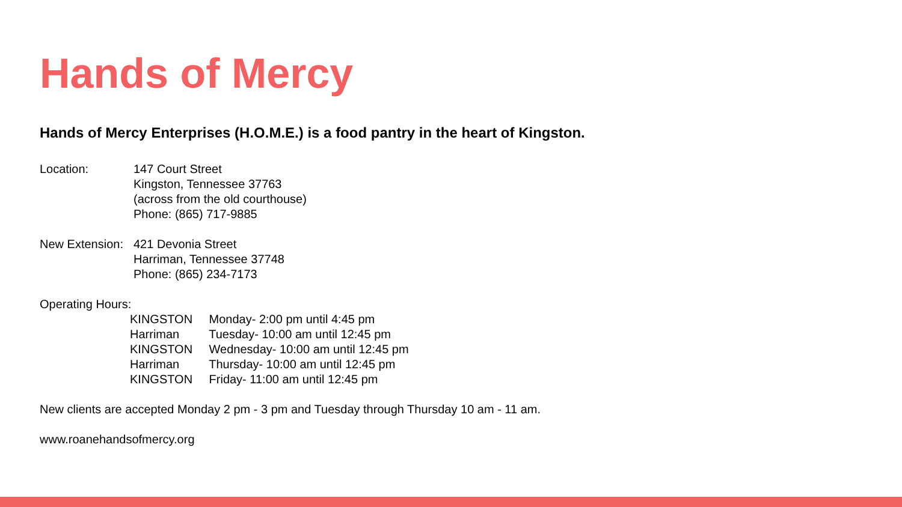Hands of Mercy
Hands of Mercy Enterprises (H.O.M.E.) is a food pantry in the heart of Kingston.
Location: 147 Court Street
Kingston, Tennessee 37763
(across from the old courthouse)
Phone: (865) 717-9885
New Extension:
421 Devonia Street
Harriman, Tennessee 37748
Phone: (865) 234-7173
Operating Hours:
KINGSTON Monday- 2:00 pm until 4:45 pm
Harriman Tuesday- 10:00 am until 12:45 pm
KINGSTON Wednesday- 10:00 am until 12:45 pm
Harriman Thursday- 10:00 am until 12:45 pm
KINGSTON Friday- 11:00 am until 12:45 pm
New clients are accepted Monday 2 pm - 3 pm and Tuesday through Thursday 10 am - 11 am.
www.roanehandsofmercy.org